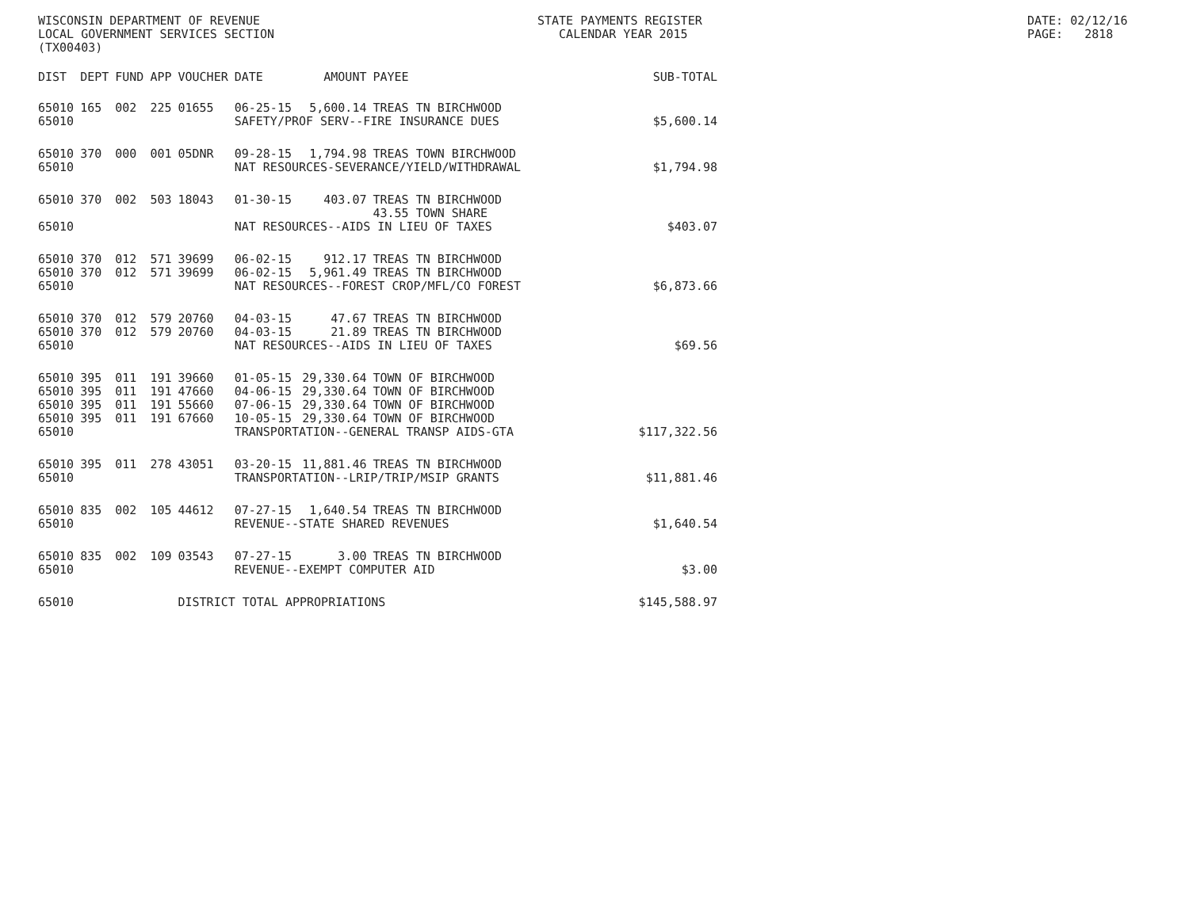WISCONSIN DEPARTMENT OF REVENUE LOCAL GOVERNMENT SERVICES SECTION (TX00403)
STATE PAYMENTS REGISTER CALENDAR YEAR 2015
DATE: 02/12/16 PAGE: 2818
| DIST | DEPT | FUND | APP | VOUCHER | DATE | AMOUNT | PAYEE | SUB-TOTAL |
| --- | --- | --- | --- | --- | --- | --- | --- | --- |
| 65010 | 165 | 002 | 225 | 01655 | 06-25-15 | 5,600.14 | TREAS TN BIRCHWOOD | |
| 65010 | | | | | SAFETY/PROF SERV--FIRE INSURANCE DUES | | | $5,600.14 |
| 65010 | 370 | 000 | 001 | 05DNR | 09-28-15 | 1,794.98 | TREAS TOWN BIRCHWOOD | |
| 65010 | | | | | NAT RESOURCES-SEVERANCE/YIELD/WITHDRAWAL | | | $1,794.98 |
| 65010 | 370 | 002 | 503 | 18043 | 01-30-15 | 403.07 | TREAS TN BIRCHWOOD 43.55 TOWN SHARE | |
| 65010 | | | | | NAT RESOURCES--AIDS IN LIEU OF TAXES | | | $403.07 |
| 65010 | 370 | 012 | 571 | 39699 | 06-02-15 | 912.17 | TREAS TN BIRCHWOOD | |
| 65010 | 370 | 012 | 571 | 39699 | 06-02-15 | 5,961.49 | TREAS TN BIRCHWOOD | |
| 65010 | | | | | NAT RESOURCES--FOREST CROP/MFL/CO FOREST | | | $6,873.66 |
| 65010 | 370 | 012 | 579 | 20760 | 04-03-15 | 47.67 | TREAS TN BIRCHWOOD | |
| 65010 | 370 | 012 | 579 | 20760 | 04-03-15 | 21.89 | TREAS TN BIRCHWOOD | |
| 65010 | | | | | NAT RESOURCES--AIDS IN LIEU OF TAXES | | | $69.56 |
| 65010 | 395 | 011 | 191 | 39660 | 01-05-15 | 29,330.64 | TOWN OF BIRCHWOOD | |
| 65010 | 395 | 011 | 191 | 47660 | 04-06-15 | 29,330.64 | TOWN OF BIRCHWOOD | |
| 65010 | 395 | 011 | 191 | 55660 | 07-06-15 | 29,330.64 | TOWN OF BIRCHWOOD | |
| 65010 | 395 | 011 | 191 | 67660 | 10-05-15 | 29,330.64 | TOWN OF BIRCHWOOD | |
| 65010 | | | | | TRANSPORTATION--GENERAL TRANSP AIDS-GTA | | | $117,322.56 |
| 65010 | 395 | 011 | 278 | 43051 | 03-20-15 | 11,881.46 | TREAS TN BIRCHWOOD | |
| 65010 | | | | | TRANSPORTATION--LRIP/TRIP/MSIP GRANTS | | | $11,881.46 |
| 65010 | 835 | 002 | 105 | 44612 | 07-27-15 | 1,640.54 | TREAS TN BIRCHWOOD | |
| 65010 | | | | | REVENUE--STATE SHARED REVENUES | | | $1,640.54 |
| 65010 | 835 | 002 | 109 | 03543 | 07-27-15 | 3.00 | TREAS TN BIRCHWOOD | |
| 65010 | | | | | REVENUE--EXEMPT COMPUTER AID | | | $3.00 |
| 65010 | | | | DISTRICT TOTAL APPROPRIATIONS | | | | $145,588.97 |